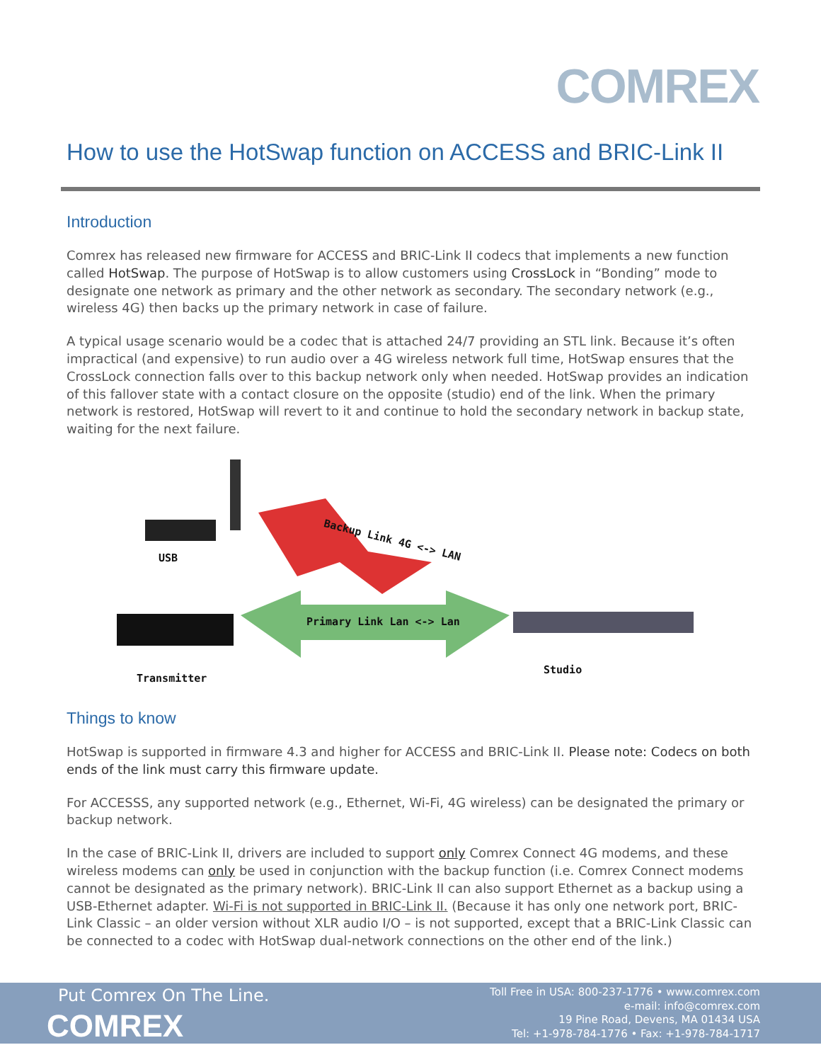COMREX
How to use the HotSwap function on ACCESS and BRIC-Link II
Introduction
Comrex has released new firmware for ACCESS and BRIC-Link II codecs that implements a new function called HotSwap. The purpose of HotSwap is to allow customers using CrossLock in “Bonding” mode to designate one network as primary and the other network as secondary. The secondary network (e.g., wireless 4G) then backs up the primary network in case of failure.
A typical usage scenario would be a codec that is attached 24/7 providing an STL link. Because it’s often impractical (and expensive) to run audio over a 4G wireless network full time, HotSwap ensures that the CrossLock connection falls over to this backup network only when needed. HotSwap provides an indication of this fallover state with a contact closure on the opposite (studio) end of the link. When the primary network is restored, HotSwap will revert to it and continue to hold the secondary network in backup state, waiting for the next failure.
Backup Link 4G <-> LAN
Primary Link Lan <-> Lan
USB
Transmitter
Studio
Things to know
HotSwap is supported in firmware 4.3 and higher for ACCESS and BRIC-Link II. Please note: Codecs on both ends of the link must carry this firmware update.
For ACCESSS, any supported network (e.g., Ethernet, Wi-Fi, 4G wireless) can be designated the primary or backup network.
In the case of BRIC-Link II, drivers are included to support only Comrex Connect 4G modems, and these wireless modems can only be used in conjunction with the backup function (i.e. Comrex Connect modems cannot be designated as the primary network). BRIC-Link II can also support Ethernet as a backup using a USB-Ethernet adapter. Wi-Fi is not supported in BRIC-Link II. (Because it has only one network port, BRIC-Link Classic – an older version without XLR audio I/O – is not supported, except that a BRIC-Link Classic can be connected to a codec with HotSwap dual-network connections on the other end of the link.)
Put Comrex On The Line.
COMREX
Toll Free in USA: 800-237-1776 • www.comrex.com
e-mail: info@comrex.com
19 Pine Road, Devens, MA 01434 USA
Tel: +1-978-784-1776 • Fax: +1-978-784-1717